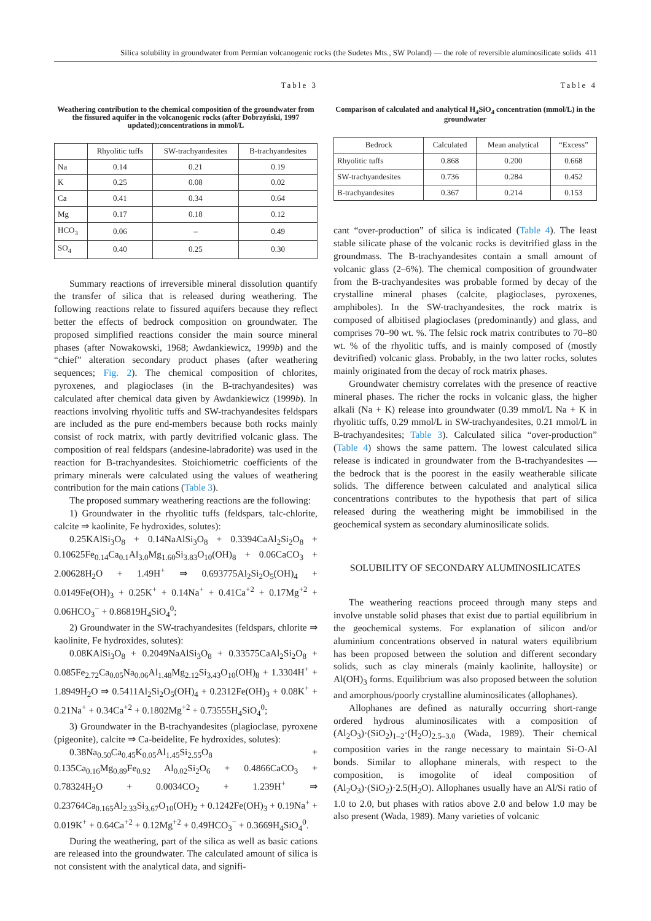Silica solubility in groundwater from Permian volcanogenic rocks (the Sudetes Mts., SW Poland) — the role of reversible aluminosilicate solids 411
Table 3
Weathering contribution to the chemical composition of the groundwater from the fissured aquifer in the volcanogenic rocks (after Dobrzyński, 1997 updated);concentrations in mmol/L
| | Rhyolitic tuffs | SW-trachyandesites | B-trachyandesites |
| --- | --- | --- | --- |
| Na | 0.14 | 0.21 | 0.19 |
| K | 0.25 | 0.08 | 0.02 |
| Ca | 0.41 | 0.34 | 0.64 |
| Mg | 0.17 | 0.18 | 0.12 |
| HCO<sub>3</sub> | 0.06 | – | 0.49 |
| SO<sub>4</sub> | 0.40 | 0.25 | 0.30 |
Summary reactions of irreversible mineral dissolution quantify the transfer of silica that is released during weathering. The following reactions relate to fissured aquifers because they reflect better the effects of bedrock composition on groundwater. The proposed simplified reactions consider the main source mineral phases (after Nowakowski, 1968; Awdankiewicz, 1999b) and the “chief” alteration secondary product phases (after weathering sequences; Fig. 2). The chemical composition of chlorites, pyroxenes, and plagioclases (in the B-trachyandesites) was calculated after chemical data given by Awdankiewicz (1999b). In reactions involving rhyolitic tuffs and SW-trachyandesites feldspars are included as the pure end-members because both rocks mainly consist of rock matrix, with partly devitrified volcanic glass. The composition of real feldspars (andesine-labradorite) was used in the reaction for B-trachyandesites. Stoichiometric coefficients of the primary minerals were calculated using the values of weathering contribution for the main cations (Table 3).
The proposed summary weathering reactions are the following:
1) Groundwater in the rhyolitic tuffs (feldspars, talc-chlorite, calcite ⇒ kaolinite, Fe hydroxides, solutes):
0.25KAlSi<sub>3</sub>O<sub>8</sub> + 0.14NaAlSi<sub>3</sub>O<sub>8</sub> + 0.3394CaAl<sub>2</sub>Si<sub>2</sub>O<sub>8</sub> + 0.10625Fe<sub>0.14</sub>Ca<sub>0.1</sub>Al<sub>3.0</sub>Mg<sub>1.60</sub>Si<sub>3.83</sub>O<sub>10</sub>(OH)<sub>8</sub> + 0.06CaCO<sub>3</sub> + 2.00628H<sub>2</sub>O + 1.49H<sup>+</sup> ⇒ 0.693775Al<sub>2</sub>Si<sub>2</sub>O<sub>5</sub>(OH)<sub>4</sub> + 0.0149Fe(OH)<sub>3</sub> + 0.25K<sup>+</sup> + 0.14Na<sup>+</sup> + 0.41Ca<sup>+2</sup> + 0.17Mg<sup>+2</sup> + 0.06HCO<sub>3</sub><sup>−</sup> + 0.86819H<sub>4</sub>SiO<sub>4</sub><sup>0</sup>;
2) Groundwater in the SW-trachyandesites (feldspars, chlorite ⇒ kaolinite, Fe hydroxides, solutes):
0.08KAlSi<sub>3</sub>O<sub>8</sub> + 0.2049NaAlSi<sub>3</sub>O<sub>8</sub> + 0.33575CaAl<sub>2</sub>Si<sub>2</sub>O<sub>8</sub> + 0.085Fe<sub>2.72</sub>Ca<sub>0.05</sub>Na<sub>0.06</sub>Al<sub>1.48</sub>Mg<sub>2.12</sub>Si<sub>3.43</sub>O<sub>10</sub>(OH)<sub>8</sub> + 1.3304H<sup>+</sup> + 1.8949H<sub>2</sub>O ⇒ 0.5411Al<sub>2</sub>Si<sub>2</sub>O<sub>5</sub>(OH)<sub>4</sub> + 0.2312Fe(OH)<sub>3</sub> + 0.08K<sup>+</sup> + 0.21Na<sup>+</sup> + 0.34Ca<sup>+2</sup> + 0.1802Mg<sup>+2</sup> + 0.73555H<sub>4</sub>SiO<sub>4</sub><sup>0</sup>;
3) Groundwater in the B-trachyandesites (plagioclase, pyroxene (pigeonite), calcite ⇒ Ca-beidelite, Fe hydroxides, solutes):
0.38Na<sub>0.50</sub>Ca<sub>0.45</sub>K<sub>0.05</sub>Al<sub>1.45</sub>Si<sub>2.55</sub>O<sub>8</sub> + 0.135Ca<sub>0.16</sub>Mg<sub>0.89</sub>Fe<sub>0.92</sub> Al<sub>0.02</sub>Si<sub>2</sub>O<sub>6</sub> + 0.4866CaCO<sub>3</sub> + 0.78324H<sub>2</sub>O + 0.0034CO<sub>2</sub> + 1.239H<sup>+</sup> ⇒ 0.23764Ca<sub>0.165</sub>Al<sub>2.33</sub>Si<sub>3.67</sub>O<sub>10</sub>(OH)<sub>2</sub> + 0.1242Fe(OH)<sub>3</sub> + 0.19Na<sup>+</sup> + 0.019K<sup>+</sup> + 0.64Ca<sup>+2</sup> + 0.12Mg<sup>+2</sup> + 0.49HCO<sub>3</sub><sup>−</sup> + 0.3669H<sub>4</sub>SiO<sub>4</sub><sup>0</sup>.
During the weathering, part of the silica as well as basic cations are released into the groundwater. The calculated amount of silica is not consistent with the analytical data, and signifi-
Table 4
Comparison of calculated and analytical H<sub>4</sub>SiO<sub>4</sub> concentration (mmol/L) in the groundwater
| Bedrock | Calculated | Mean analytical | “Excess” |
| --- | --- | --- | --- |
| Rhyolitic tuffs | 0.868 | 0.200 | 0.668 |
| SW-trachyandesites | 0.736 | 0.284 | 0.452 |
| B-trachyandesites | 0.367 | 0.214 | 0.153 |
cant “over-production” of silica is indicated (Table 4). The least stable silicate phase of the volcanic rocks is devitrified glass in the groundmass. The B-trachyandesites contain a small amount of volcanic glass (2–6%). The chemical composition of groundwater from the B-trachyandesites was probable formed by decay of the crystalline mineral phases (calcite, plagioclases, pyroxenes, amphiboles). In the SW-trachyandesites, the rock matrix is composed of albitised plagioclases (predominantly) and glass, and comprises 70–90 wt. %. The felsic rock matrix contributes to 70–80 wt. % of the rhyolitic tuffs, and is mainly composed of (mostly devitrified) volcanic glass. Probably, in the two latter rocks, solutes mainly originated from the decay of rock matrix phases.
Groundwater chemistry correlates with the presence of reactive mineral phases. The richer the rocks in volcanic glass, the higher alkali (Na + K) release into groundwater (0.39 mmol/L Na + K in rhyolitic tuffs, 0.29 mmol/L in SW-trachyandesites, 0.21 mmol/L in B-trachyandesites; Table 3). Calculated silica “over-production” (Table 4) shows the same pattern. The lowest calculated silica release is indicated in groundwater from the B-trachyandesites — the bedrock that is the poorest in the easily weatherable silicate solids. The difference between calculated and analytical silica concentrations contributes to the hypothesis that part of silica released during the weathering might be immobilised in the geochemical system as secondary aluminosilicate solids.
SOLUBILITY OF SECONDARY ALUMINOSILICATES
The weathering reactions proceed through many steps and involve unstable solid phases that exist due to partial equilibrium in the geochemical systems. For explanation of silicon and/or aluminium concentrations observed in natural waters equilibrium has been proposed between the solution and different secondary solids, such as clay minerals (mainly kaolinite, halloysite) or Al(OH)<sub>3</sub> forms. Equilibrium was also proposed between the solution and amorphous/poorly crystalline aluminosilicates (allophanes).
Allophanes are defined as naturally occurring short-range ordered hydrous aluminosilicates with a composition of (Al<sub>2</sub>O<sub>3</sub>)·(SiO<sub>2</sub>)<sub>1–2</sub>·(H<sub>2</sub>O)<sub>2.5–3.0</sub> (Wada, 1989). Their chemical composition varies in the range necessary to maintain Si-O-Al bonds. Similar to allophane minerals, with respect to the composition, is imogolite of ideal composition of (Al<sub>2</sub>O<sub>3</sub>)·(SiO<sub>2</sub>)·2.5(H<sub>2</sub>O). Allophanes usually have an Al/Si ratio of 1.0 to 2.0, but phases with ratios above 2.0 and below 1.0 may be also present (Wada, 1989). Many varieties of volcanic